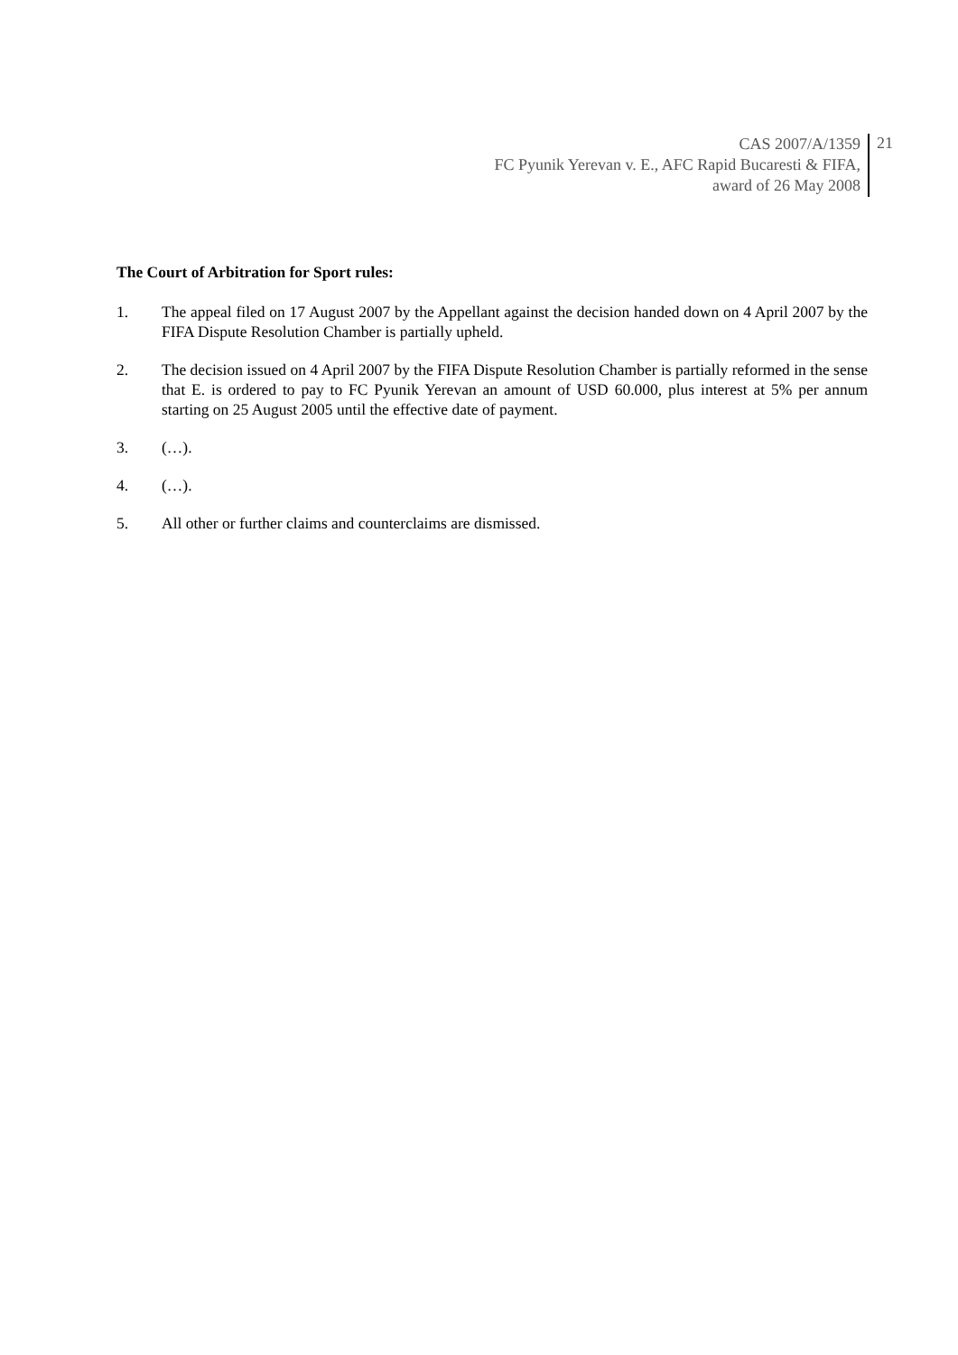CAS 2007/A/1359
FC Pyunik Yerevan v. E., AFC Rapid Bucaresti & FIFA,
award of 26 May 2008
21
The Court of Arbitration for Sport rules:
1. The appeal filed on 17 August 2007 by the Appellant against the decision handed down on 4 April 2007 by the FIFA Dispute Resolution Chamber is partially upheld.
2. The decision issued on 4 April 2007 by the FIFA Dispute Resolution Chamber is partially reformed in the sense that E. is ordered to pay to FC Pyunik Yerevan an amount of USD 60.000, plus interest at 5% per annum starting on 25 August 2005 until the effective date of payment.
3. (…).
4. (…).
5. All other or further claims and counterclaims are dismissed.